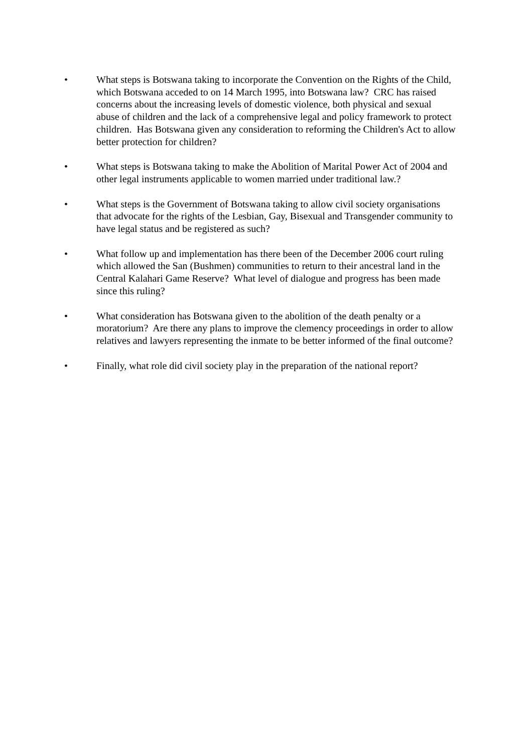• What steps is Botswana taking to incorporate the Convention on the Rights of the Child, which Botswana acceded to on 14 March 1995, into Botswana law? CRC has raised concerns about the increasing levels of domestic violence, both physical and sexual abuse of children and the lack of a comprehensive legal and policy framework to protect children. Has Botswana given any consideration to reforming the Children's Act to allow better protection for children?
• What steps is Botswana taking to make the Abolition of Marital Power Act of 2004 and other legal instruments applicable to women married under traditional law.?
• What steps is the Government of Botswana taking to allow civil society organisations that advocate for the rights of the Lesbian, Gay, Bisexual and Transgender community to have legal status and be registered as such?
• What follow up and implementation has there been of the December 2006 court ruling which allowed the San (Bushmen) communities to return to their ancestral land in the Central Kalahari Game Reserve? What level of dialogue and progress has been made since this ruling?
• What consideration has Botswana given to the abolition of the death penalty or a moratorium? Are there any plans to improve the clemency proceedings in order to allow relatives and lawyers representing the inmate to be better informed of the final outcome?
• Finally, what role did civil society play in the preparation of the national report?